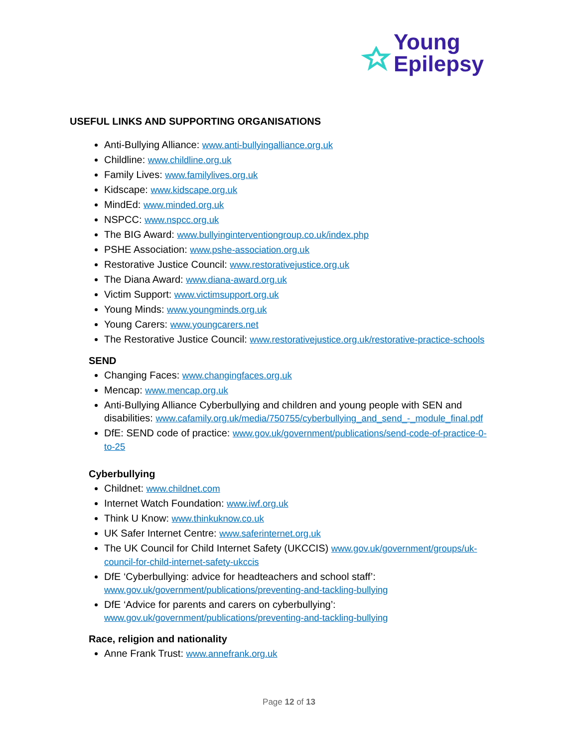Young
Epilepsy
USEFUL LINKS AND SUPPORTING ORGANISATIONS
Anti-Bullying Alliance: www.anti-bullyingalliance.org.uk
Childline: www.childline.org.uk
Family Lives: www.familylives.org.uk
Kidscape: www.kidscape.org.uk
MindEd: www.minded.org.uk
NSPCC: www.nspcc.org.uk
The BIG Award: www.bullyinginterventiongroup.co.uk/index.php
PSHE Association: www.pshe-association.org.uk
Restorative Justice Council: www.restorativejustice.org.uk
The Diana Award: www.diana-award.org.uk
Victim Support: www.victimsupport.org.uk
Young Minds: www.youngminds.org.uk
Young Carers: www.youngcarers.net
The Restorative Justice Council: www.restorativejustice.org.uk/restorative-practice-schools
SEND
Changing Faces: www.changingfaces.org.uk
Mencap: www.mencap.org.uk
Anti-Bullying Alliance Cyberbullying and children and young people with SEN and disabilities: www.cafamily.org.uk/media/750755/cyberbullying_and_send_-_module_final.pdf
DfE: SEND code of practice: www.gov.uk/government/publications/send-code-of-practice-0-to-25
Cyberbullying
Childnet: www.childnet.com
Internet Watch Foundation: www.iwf.org.uk
Think U Know: www.thinkuknow.co.uk
UK Safer Internet Centre: www.saferinternet.org.uk
The UK Council for Child Internet Safety (UKCCIS) www.gov.uk/government/groups/uk-council-for-child-internet-safety-ukccis
DfE ‘Cyberbullying: advice for headteachers and school staff’: www.gov.uk/government/publications/preventing-and-tackling-bullying
DfE ‘Advice for parents and carers on cyberbullying’: www.gov.uk/government/publications/preventing-and-tackling-bullying
Race, religion and nationality
Anne Frank Trust: www.annefrank.org.uk
Page 12 of 13